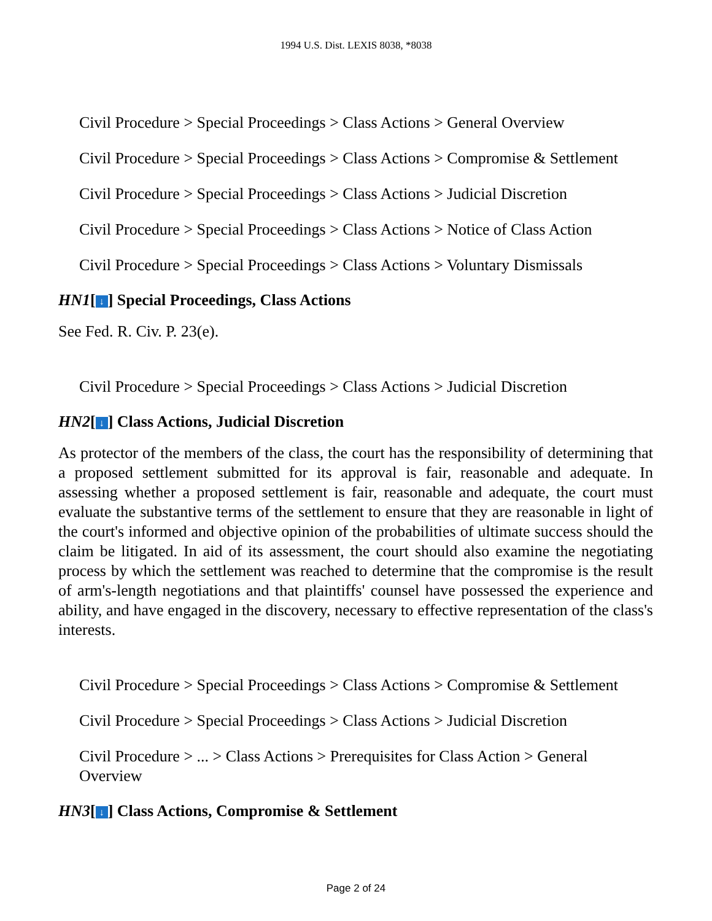1994 U.S. Dist. LEXIS 8038, *8038
Civil Procedure > Special Proceedings > Class Actions > General Overview
Civil Procedure > Special Proceedings > Class Actions > Compromise & Settlement
Civil Procedure > Special Proceedings > Class Actions > Judicial Discretion
Civil Procedure > Special Proceedings > Class Actions > Notice of Class Action
Civil Procedure > Special Proceedings > Class Actions > Voluntary Dismissals
HN1[↓] Special Proceedings, Class Actions
See Fed. R. Civ. P. 23(e).
Civil Procedure > Special Proceedings > Class Actions > Judicial Discretion
HN2[↓] Class Actions, Judicial Discretion
As protector of the members of the class, the court has the responsibility of determining that a proposed settlement submitted for its approval is fair, reasonable and adequate. In assessing whether a proposed settlement is fair, reasonable and adequate, the court must evaluate the substantive terms of the settlement to ensure that they are reasonable in light of the court's informed and objective opinion of the probabilities of ultimate success should the claim be litigated. In aid of its assessment, the court should also examine the negotiating process by which the settlement was reached to determine that the compromise is the result of arm's-length negotiations and that plaintiffs' counsel have possessed the experience and ability, and have engaged in the discovery, necessary to effective representation of the class's interests.
Civil Procedure > Special Proceedings > Class Actions > Compromise & Settlement
Civil Procedure > Special Proceedings > Class Actions > Judicial Discretion
Civil Procedure > ... > Class Actions > Prerequisites for Class Action > General Overview
HN3[↓] Class Actions, Compromise & Settlement
Page 2 of 24